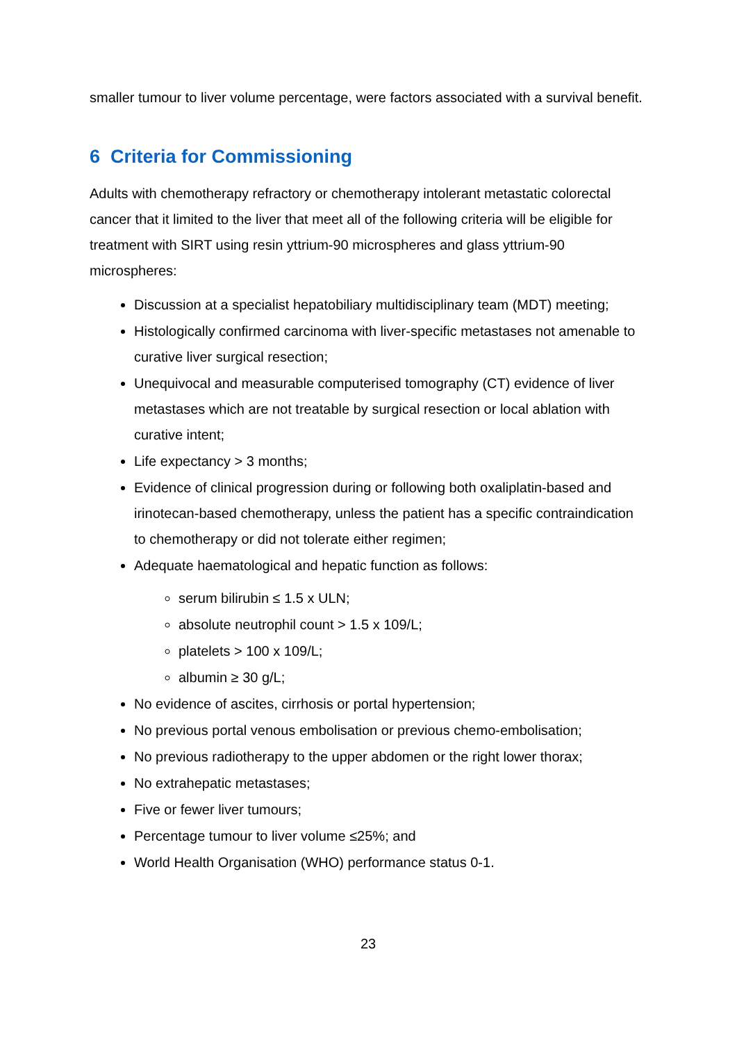smaller tumour to liver volume percentage, were factors associated with a survival benefit.
6 Criteria for Commissioning
Adults with chemotherapy refractory or chemotherapy intolerant metastatic colorectal cancer that it limited to the liver that meet all of the following criteria will be eligible for treatment with SIRT using resin yttrium-90 microspheres and glass yttrium-90 microspheres:
Discussion at a specialist hepatobiliary multidisciplinary team (MDT) meeting;
Histologically confirmed carcinoma with liver-specific metastases not amenable to curative liver surgical resection;
Unequivocal and measurable computerised tomography (CT) evidence of liver metastases which are not treatable by surgical resection or local ablation with curative intent;
Life expectancy > 3 months;
Evidence of clinical progression during or following both oxaliplatin-based and irinotecan-based chemotherapy, unless the patient has a specific contraindication to chemotherapy or did not tolerate either regimen;
Adequate haematological and hepatic function as follows:
serum bilirubin ≤ 1.5 x ULN;
absolute neutrophil count > 1.5 x 109/L;
platelets > 100 x 109/L;
albumin ≥ 30 g/L;
No evidence of ascites, cirrhosis or portal hypertension;
No previous portal venous embolisation or previous chemo-embolisation;
No previous radiotherapy to the upper abdomen or the right lower thorax;
No extrahepatic metastases;
Five or fewer liver tumours;
Percentage tumour to liver volume ≤25%; and
World Health Organisation (WHO) performance status 0-1.
23